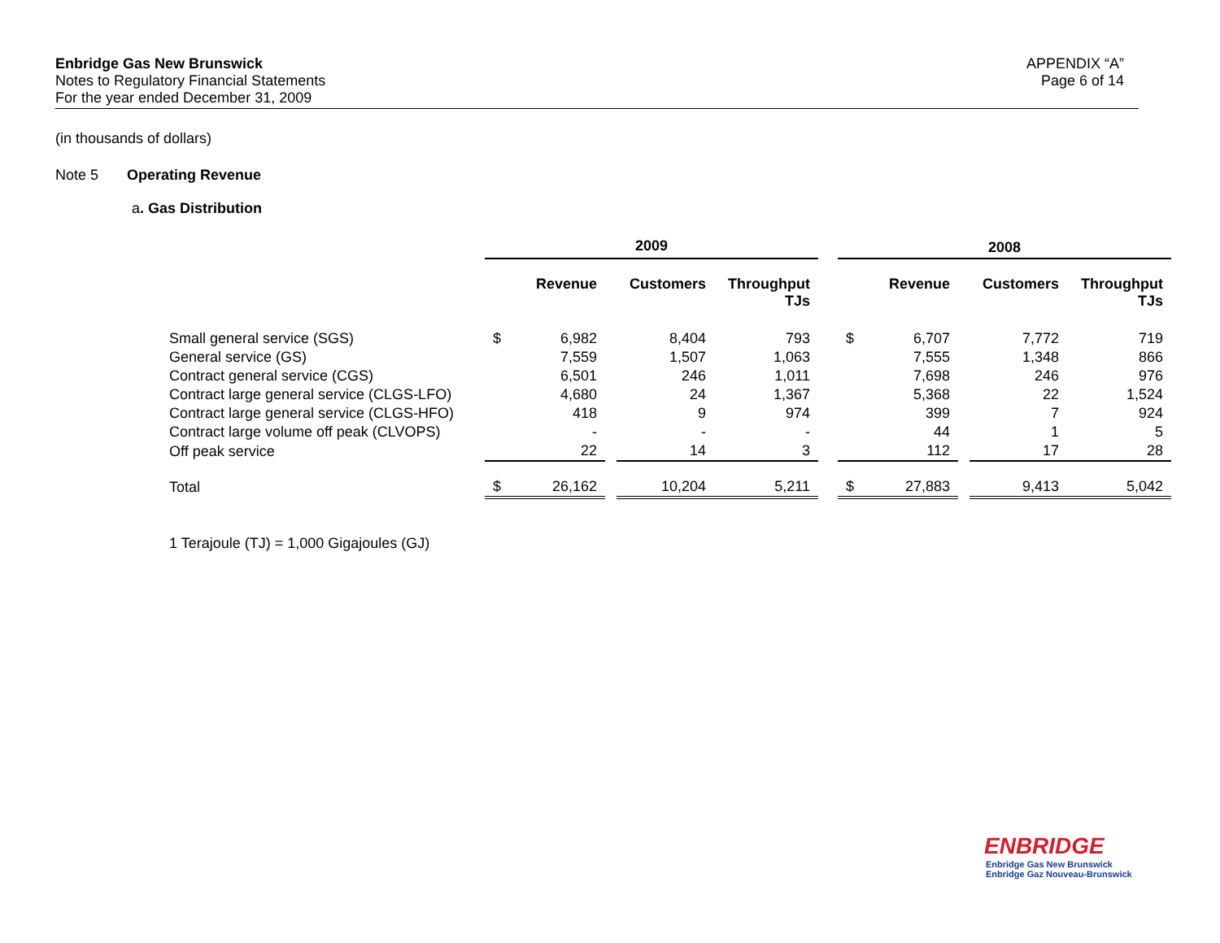Enbridge Gas New Brunswick
Notes to Regulatory Financial Statements
For the year ended December 31, 2009
APPENDIX “A”
Page 6 of 14
(in thousands of dollars)
Note 5 Operating Revenue
a. Gas Distribution
| | 2009 | | | | | | 2008 | | | | |
| | | Revenue | | Customers | Throughput TJs | | | Revenue | | Customers | Throughput TJs |
| Small general service (SGS) | $ | 6,982 | | 8,404 | 793 | | $ | 6,707 | | 7,772 | 719 |
| General service (GS) | | 7,559 | | 1,507 | 1,063 | | | 7,555 | | 1,348 | 866 |
| Contract general service (CGS) | | 6,501 | | 246 | 1,011 | | | 7,698 | | 246 | 976 |
| Contract large general service (CLGS-LFO) | | 4,680 | | 24 | 1,367 | | | 5,368 | | 22 | 1,524 |
| Contract large general service (CLGS-HFO) | | 418 | | 9 | 974 | | | 399 | | 7 | 924 |
| Contract large volume off peak (CLVOPS) | | - | | - | - | | | 44 | | 1 | 5 |
| Off peak service | | 22 | | 14 | 3 | | | 112 | | 17 | 28 |
| Total | $ | 26,162 | | 10,204 | 5,211 | | $ | 27,883 | | 9,413 | 5,042 |
1 Terajoule (TJ) = 1,000 Gigajoules (GJ)
ENBRIDGE
Enbridge Gas New Brunswick
Enbridge Gaz Nouveau-Brunswick